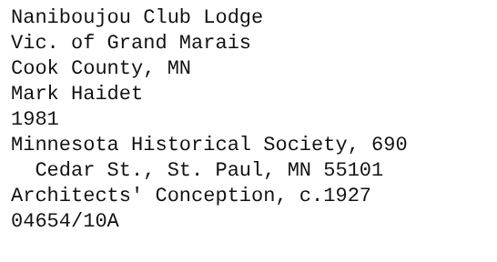Naniboujou Club Lodge
Vic. of Grand Marais
Cook County, MN
Mark Haidet
1981
Minnesota Historical Society, 690
Cedar St., St. Paul, MN 55101
Architects' Conception, c.1927
04654/10A